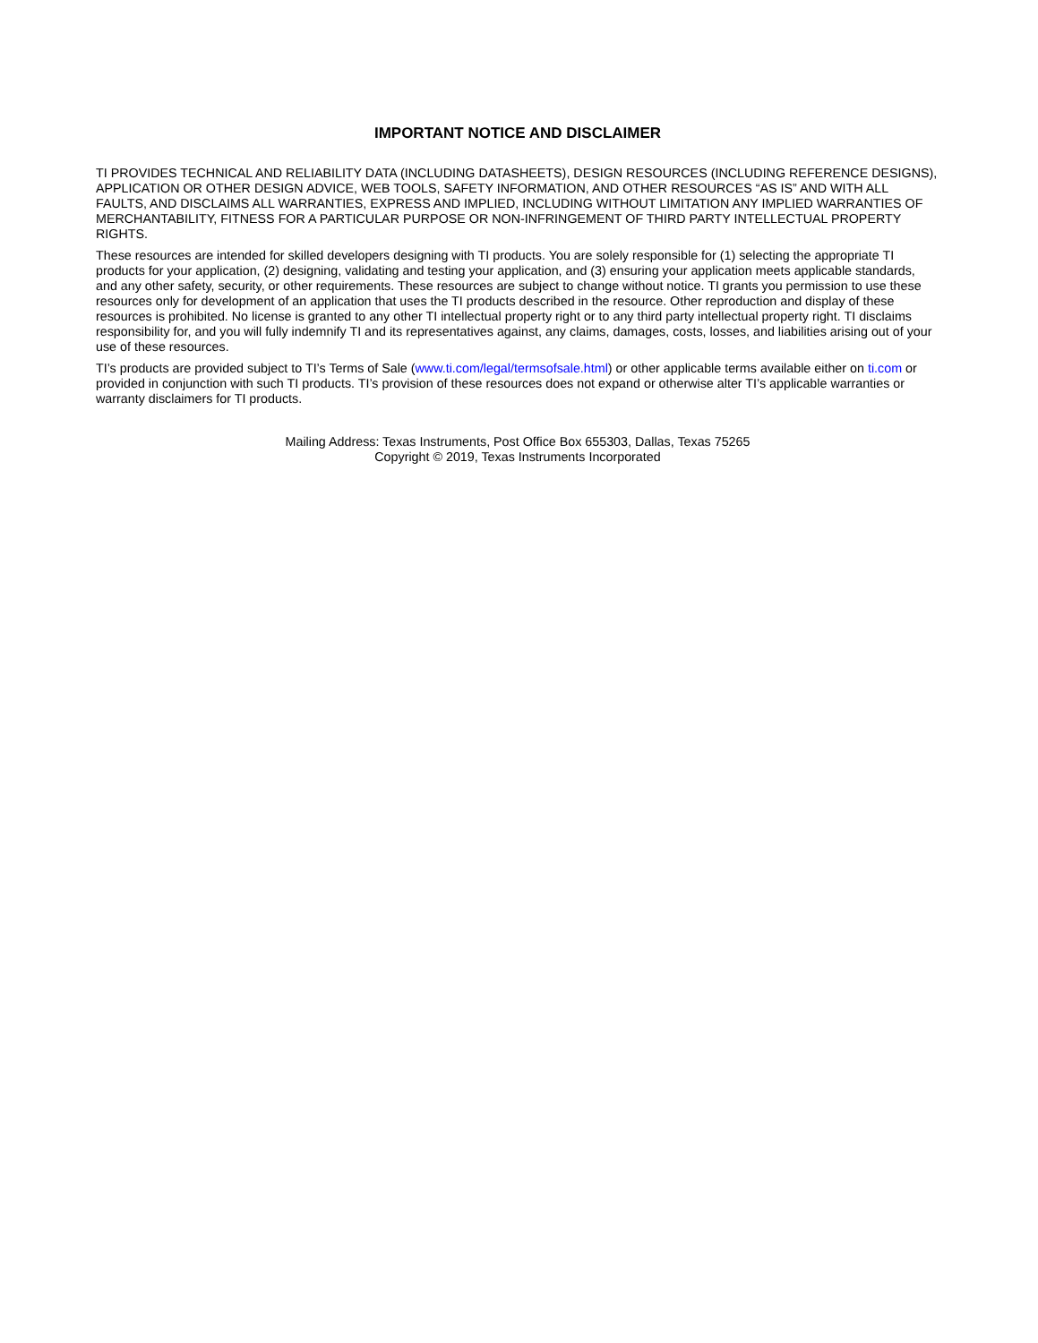IMPORTANT NOTICE AND DISCLAIMER
TI PROVIDES TECHNICAL AND RELIABILITY DATA (INCLUDING DATASHEETS), DESIGN RESOURCES (INCLUDING REFERENCE DESIGNS), APPLICATION OR OTHER DESIGN ADVICE, WEB TOOLS, SAFETY INFORMATION, AND OTHER RESOURCES “AS IS” AND WITH ALL FAULTS, AND DISCLAIMS ALL WARRANTIES, EXPRESS AND IMPLIED, INCLUDING WITHOUT LIMITATION ANY IMPLIED WARRANTIES OF MERCHANTABILITY, FITNESS FOR A PARTICULAR PURPOSE OR NON-INFRINGEMENT OF THIRD PARTY INTELLECTUAL PROPERTY RIGHTS.
These resources are intended for skilled developers designing with TI products. You are solely responsible for (1) selecting the appropriate TI products for your application, (2) designing, validating and testing your application, and (3) ensuring your application meets applicable standards, and any other safety, security, or other requirements. These resources are subject to change without notice. TI grants you permission to use these resources only for development of an application that uses the TI products described in the resource. Other reproduction and display of these resources is prohibited. No license is granted to any other TI intellectual property right or to any third party intellectual property right. TI disclaims responsibility for, and you will fully indemnify TI and its representatives against, any claims, damages, costs, losses, and liabilities arising out of your use of these resources.
TI’s products are provided subject to TI’s Terms of Sale (www.ti.com/legal/termsofsale.html) or other applicable terms available either on ti.com or provided in conjunction with such TI products. TI’s provision of these resources does not expand or otherwise alter TI’s applicable warranties or warranty disclaimers for TI products.
Mailing Address: Texas Instruments, Post Office Box 655303, Dallas, Texas 75265
Copyright © 2019, Texas Instruments Incorporated